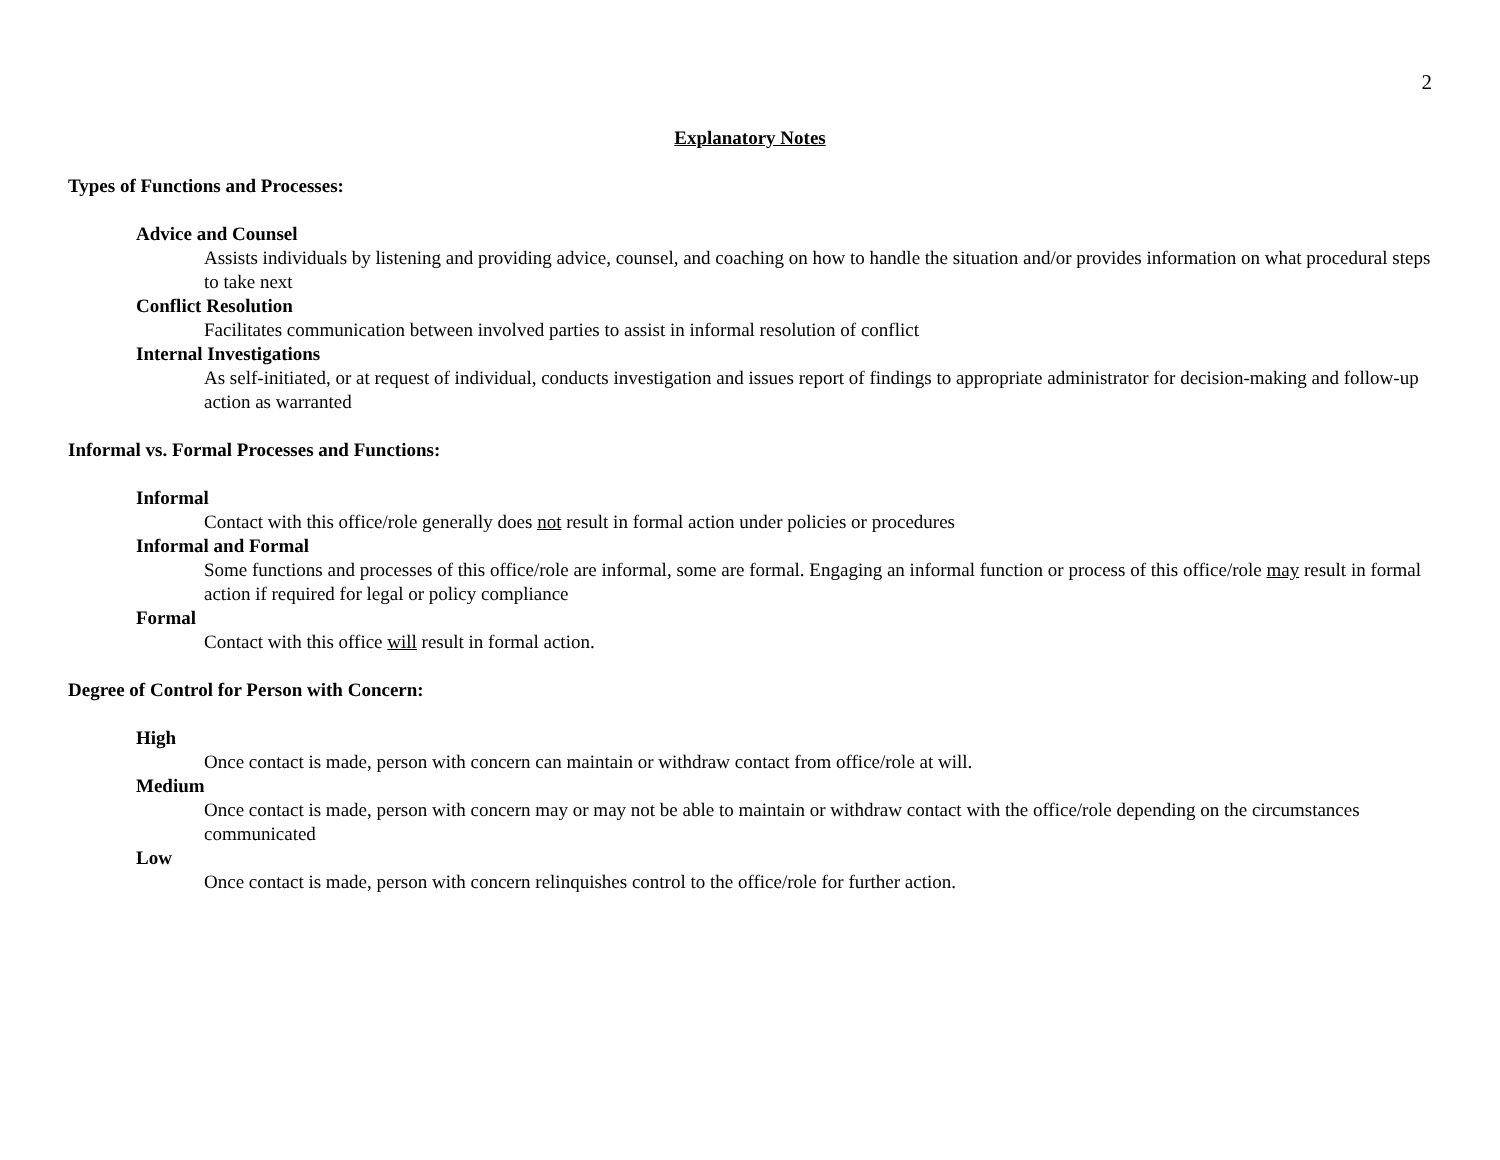2
Explanatory Notes
Types of Functions and Processes:
Advice and Counsel
Assists individuals by listening and providing advice, counsel, and coaching on how to handle the situation and/or provides information on what procedural steps to take next
Conflict Resolution
Facilitates communication between involved parties to assist in informal resolution of conflict
Internal Investigations
As self-initiated, or at request of individual, conducts investigation and issues report of findings to appropriate administrator for decision-making and follow-up action as warranted
Informal vs. Formal Processes and Functions:
Informal
Contact with this office/role generally does not result in formal action under policies or procedures
Informal and Formal
Some functions and processes of this office/role are informal, some are formal. Engaging an informal function or process of this office/role may result in formal action if required for legal or policy compliance
Formal
Contact with this office will result in formal action.
Degree of Control for Person with Concern:
High
Once contact is made, person with concern can maintain or withdraw contact from office/role at will.
Medium
Once contact is made, person with concern may or may not be able to maintain or withdraw contact with the office/role depending on the circumstances communicated
Low
Once contact is made, person with concern relinquishes control to the office/role for further action.